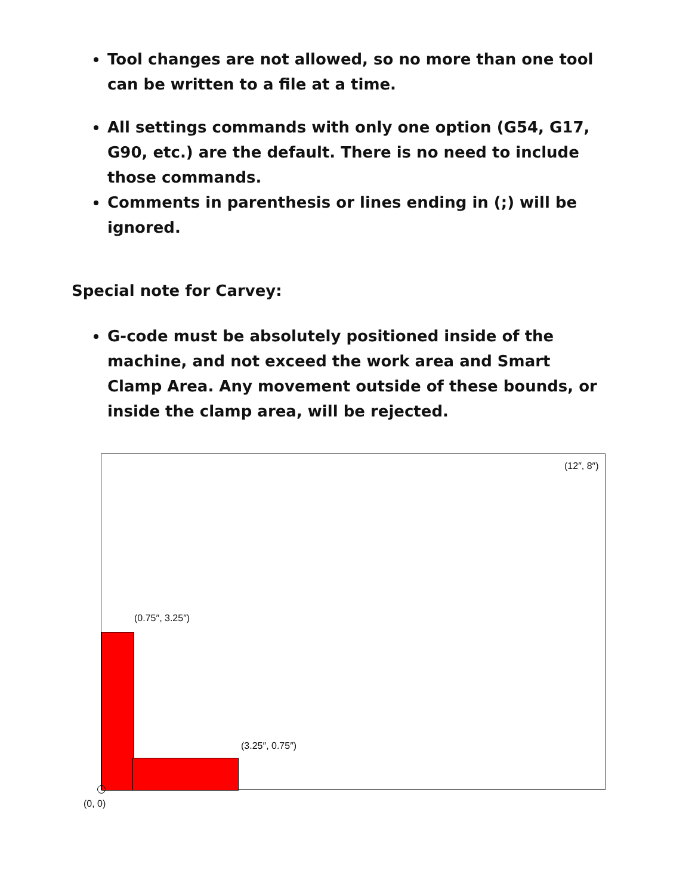Tool changes are not allowed, so no more than one tool can be written to a file at a time.
All settings commands with only one option (G54, G17, G90, etc.) are the default. There is no need to include those commands.
Comments in parenthesis or lines ending in (;) will be ignored.
Special note for Carvey:
G-code must be absolutely positioned inside of the machine, and not exceed the work area and Smart Clamp Area. Any movement outside of these bounds, or inside the clamp area, will be rejected.
(12″, 8″)
(0.75″, 3.25″)
(3.25″, 0.75″)
(0, 0)